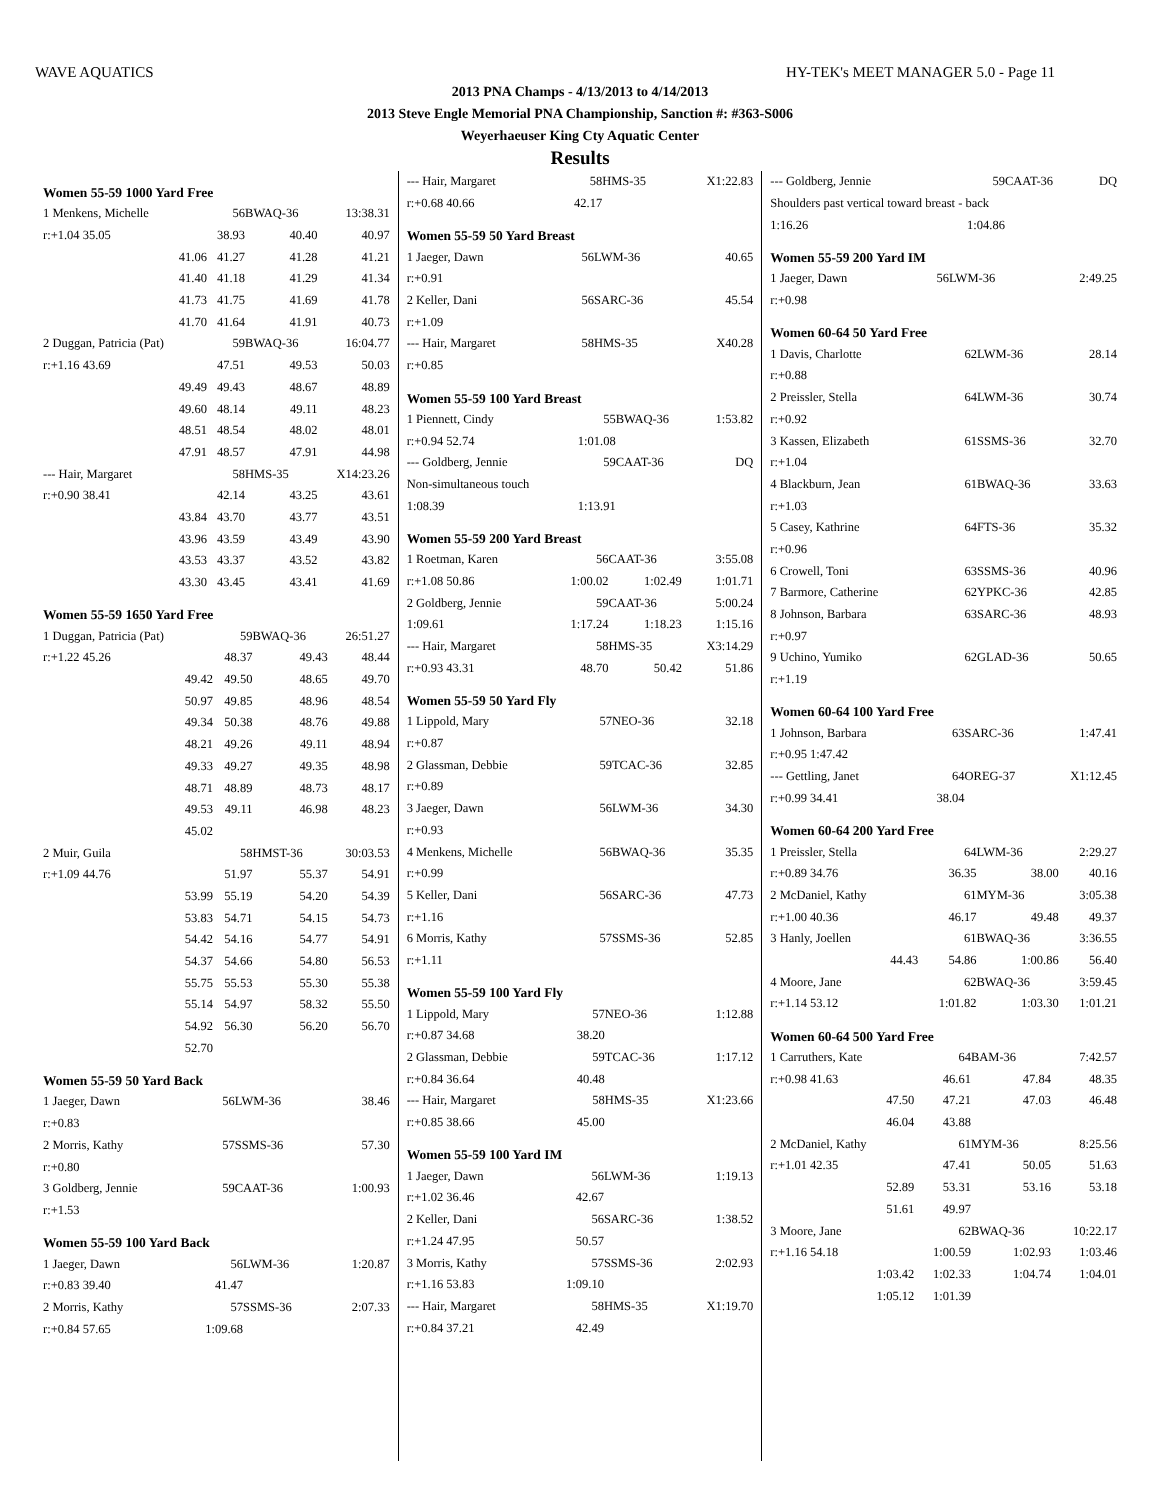WAVE AQUATICS HY-TEK's MEET MANAGER 5.0 - Page 11
2013 PNA Champs - 4/13/2013 to 4/14/2013
2013 Steve Engle Memorial PNA Championship, Sanction #: #363-S006
Weyerhaeuser King Cty Aquatic Center
Results
Women 55-59 1000 Yard Free
| 1 Menkens, Michelle | 56 | BWAQ-36 | 13:38.31 |
| r:+1.04 35.05 | 38.93 | 40.40 | 40.97 |
| 41.06 | 41.27 | 41.28 | 41.21 |
| 41.40 | 41.18 | 41.29 | 41.34 |
| 41.73 | 41.75 | 41.69 | 41.78 |
| 41.70 | 41.64 | 41.91 | 40.73 |
| 2 Duggan, Patricia (Pat) | 59 | BWAQ-36 | 16:04.77 |
| r:+1.16 43.69 | 47.51 | 49.53 | 50.03 |
| 49.49 | 49.43 | 48.67 | 48.89 |
| 49.60 | 48.14 | 49.11 | 48.23 |
| 48.51 | 48.54 | 48.02 | 48.01 |
| 47.91 | 48.57 | 47.91 | 44.98 |
| --- Hair, Margaret | 58 | HMS-35 | X14:23.26 |
| r:+0.90 38.41 | 42.14 | 43.25 | 43.61 |
| 43.84 | 43.70 | 43.77 | 43.51 |
| 43.96 | 43.59 | 43.49 | 43.90 |
| 43.53 | 43.37 | 43.52 | 43.82 |
| 43.30 | 43.45 | 43.41 | 41.69 |
Women 55-59 1650 Yard Free
| 1 Duggan, Patricia (Pat) | 59 | BWAQ-36 | 26:51.27 |
| r:+1.22 45.26 | 48.37 | 49.43 | 48.44 |
| 49.42 | 49.50 | 48.65 | 49.70 |
| 50.97 | 49.85 | 48.96 | 48.54 |
| 49.34 | 50.38 | 48.76 | 49.88 |
| 48.21 | 49.26 | 49.11 | 48.94 |
| 49.33 | 49.27 | 49.35 | 48.98 |
| 48.71 | 48.89 | 48.73 | 48.17 |
| 49.53 | 49.11 | 46.98 | 48.23 |
| 45.02 | | | |
| 2 Muir, Guila | 58 | HMST-36 | 30:03.53 |
| r:+1.09 44.76 | 51.97 | 55.37 | 54.91 |
| 53.99 | 55.19 | 54.20 | 54.39 |
| 53.83 | 54.71 | 54.15 | 54.73 |
| 54.42 | 54.16 | 54.77 | 54.91 |
| 54.37 | 54.66 | 54.80 | 56.53 |
| 55.75 | 55.53 | 55.30 | 55.38 |
| 55.14 | 54.97 | 58.32 | 55.50 |
| 54.92 | 56.30 | 56.20 | 56.70 |
| 52.70 | | | |
Women 55-59 50 Yard Back
| 1 Jaeger, Dawn | 56 | LWM-36 | 38.46 |
| r:+0.83 | | | |
| 2 Morris, Kathy | 57 | SSMS-36 | 57.30 |
| r:+0.80 | | | |
| 3 Goldberg, Jennie | 59 | CAAT-36 | 1:00.93 |
| r:+1.53 | | | |
Women 55-59 100 Yard Back
| 1 Jaeger, Dawn | 56 | LWM-36 | 1:20.87 |
| r:+0.83 39.40 | 41.47 | | |
| 2 Morris, Kathy | 57 | SSMS-36 | 2:07.33 |
| r:+0.84 57.65 | 1:09.68 | | |
| --- Hair, Margaret | 58 | HMS-35 | X1:22.83 |
| r:+0.68 40.66 | 42.17 | | |
Women 55-59 50 Yard Breast
| 1 Jaeger, Dawn | 56 | LWM-36 | 40.65 |
| r:+0.91 | | | |
| 2 Keller, Dani | 56 | SARC-36 | 45.54 |
| r:+1.09 | | | |
| --- Hair, Margaret | 58 | HMS-35 | X40.28 |
| r:+0.85 | | | |
Women 55-59 100 Yard Breast
| 1 Piennett, Cindy | 55 | BWAQ-36 | 1:53.82 |
| r:+0.94 52.74 | 1:01.08 | | |
| --- Goldberg, Jennie | 59 | CAAT-36 | DQ |
| Non-simultaneous touch | | | |
| 1:08.39 | 1:13.91 | | |
Women 55-59 200 Yard Breast
| 1 Roetman, Karen | 56 | CAAT-36 | 3:55.08 |
| r:+1.08 50.86 | 1:00.02 | 1:02.49 | 1:01.71 |
| 2 Goldberg, Jennie | 59 | CAAT-36 | 5:00.24 |
| 1:09.61 | 1:17.24 | 1:18.23 | 1:15.16 |
| --- Hair, Margaret | 58 | HMS-35 | X3:14.29 |
| r:+0.93 43.31 | 48.70 | 50.42 | 51.86 |
Women 55-59 50 Yard Fly
| 1 Lippold, Mary | 57 | NEO-36 | 32.18 |
| r:+0.87 | | | |
| 2 Glassman, Debbie | 59 | TCAC-36 | 32.85 |
| r:+0.89 | | | |
| 3 Jaeger, Dawn | 56 | LWM-36 | 34.30 |
| r:+0.93 | | | |
| 4 Menkens, Michelle | 56 | BWAQ-36 | 35.35 |
| r:+0.99 | | | |
| 5 Keller, Dani | 56 | SARC-36 | 47.73 |
| r:+1.16 | | | |
| 6 Morris, Kathy | 57 | SSMS-36 | 52.85 |
| r:+1.11 | | | |
Women 55-59 100 Yard Fly
| 1 Lippold, Mary | 57 | NEO-36 | 1:12.88 |
| r:+0.87 34.68 | 38.20 | | |
| 2 Glassman, Debbie | 59 | TCAC-36 | 1:17.12 |
| r:+0.84 36.64 | 40.48 | | |
| --- Hair, Margaret | 58 | HMS-35 | X1:23.66 |
| r:+0.85 38.66 | 45.00 | | |
Women 55-59 100 Yard IM
| 1 Jaeger, Dawn | 56 | LWM-36 | 1:19.13 |
| r:+1.02 36.46 | 42.67 | | |
| 2 Keller, Dani | 56 | SARC-36 | 1:38.52 |
| r:+1.24 47.95 | 50.57 | | |
| 3 Morris, Kathy | 57 | SSMS-36 | 2:02.93 |
| r:+1.16 53.83 | 1:09.10 | | |
| --- Hair, Margaret | 58 | HMS-35 | X1:19.70 |
| r:+0.84 37.21 | 42.49 | | |
| --- Goldberg, Jennie | 59 | CAAT-36 | DQ |
| Shoulders past vertical toward breast - back | | | |
| 1:16.26 | 1:04.86 | | |
Women 55-59 200 Yard IM
| 1 Jaeger, Dawn | 56 | LWM-36 | 2:49.25 |
| r:+0.98 | | | |
Women 60-64 50 Yard Free
| 1 Davis, Charlotte | 62 | LWM-36 | 28.14 |
| r:+0.88 | | | |
| 2 Preissler, Stella | 64 | LWM-36 | 30.74 |
| r:+0.92 | | | |
| 3 Kassen, Elizabeth | 61 | SSMS-36 | 32.70 |
| r:+1.04 | | | |
| 4 Blackburn, Jean | 61 | BWAQ-36 | 33.63 |
| r:+1.03 | | | |
| 5 Casey, Kathrine | 64 | FTS-36 | 35.32 |
| r:+0.96 | | | |
| 6 Crowell, Toni | 63 | SSMS-36 | 40.96 |
| 7 Barmore, Catherine | 62 | YPKC-36 | 42.85 |
| 8 Johnson, Barbara | 63 | SARC-36 | 48.93 |
| r:+0.97 | | | |
| 9 Uchino, Yumiko | 62 | GLAD-36 | 50.65 |
| r:+1.19 | | | |
Women 60-64 100 Yard Free
| 1 Johnson, Barbara | 63 | SARC-36 | 1:47.41 |
| r:+0.95 1:47.42 | | | |
| --- Gettling, Janet | 64 | OREG-37 | X1:12.45 |
| r:+0.99 34.41 | 38.04 | | |
Women 60-64 200 Yard Free
| 1 Preissler, Stella | 64 | LWM-36 | 2:29.27 |
| r:+0.89 34.76 | 36.35 | 38.00 | 40.16 |
| 2 McDaniel, Kathy | 61 | MYM-36 | 3:05.38 |
| r:+1.00 40.36 | 46.17 | 49.48 | 49.37 |
| 3 Hanly, Joellen | 61 | BWAQ-36 | 3:36.55 |
| 44.43 | 54.86 | 1:00.86 | 56.40 |
| 4 Moore, Jane | 62 | BWAQ-36 | 3:59.45 |
| r:+1.14 53.12 | 1:01.82 | 1:03.30 | 1:01.21 |
Women 60-64 500 Yard Free
| 1 Carruthers, Kate | 64 | BAM-36 | 7:42.57 |
| r:+0.98 41.63 | 46.61 | 47.84 | 48.35 |
| 47.50 | 47.21 | 47.03 | 46.48 |
| 46.04 | 43.88 | | |
| 2 McDaniel, Kathy | 61 | MYM-36 | 8:25.56 |
| r:+1.01 42.35 | 47.41 | 50.05 | 51.63 |
| 52.89 | 53.31 | 53.16 | 53.18 |
| 51.61 | 49.97 | | |
| 3 Moore, Jane | 62 | BWAQ-36 | 10:22.17 |
| r:+1.16 54.18 | 1:00.59 | 1:02.93 | 1:03.46 |
| 1:03.42 | 1:02.33 | 1:04.74 | 1:04.01 |
| 1:05.12 | 1:01.39 | | |